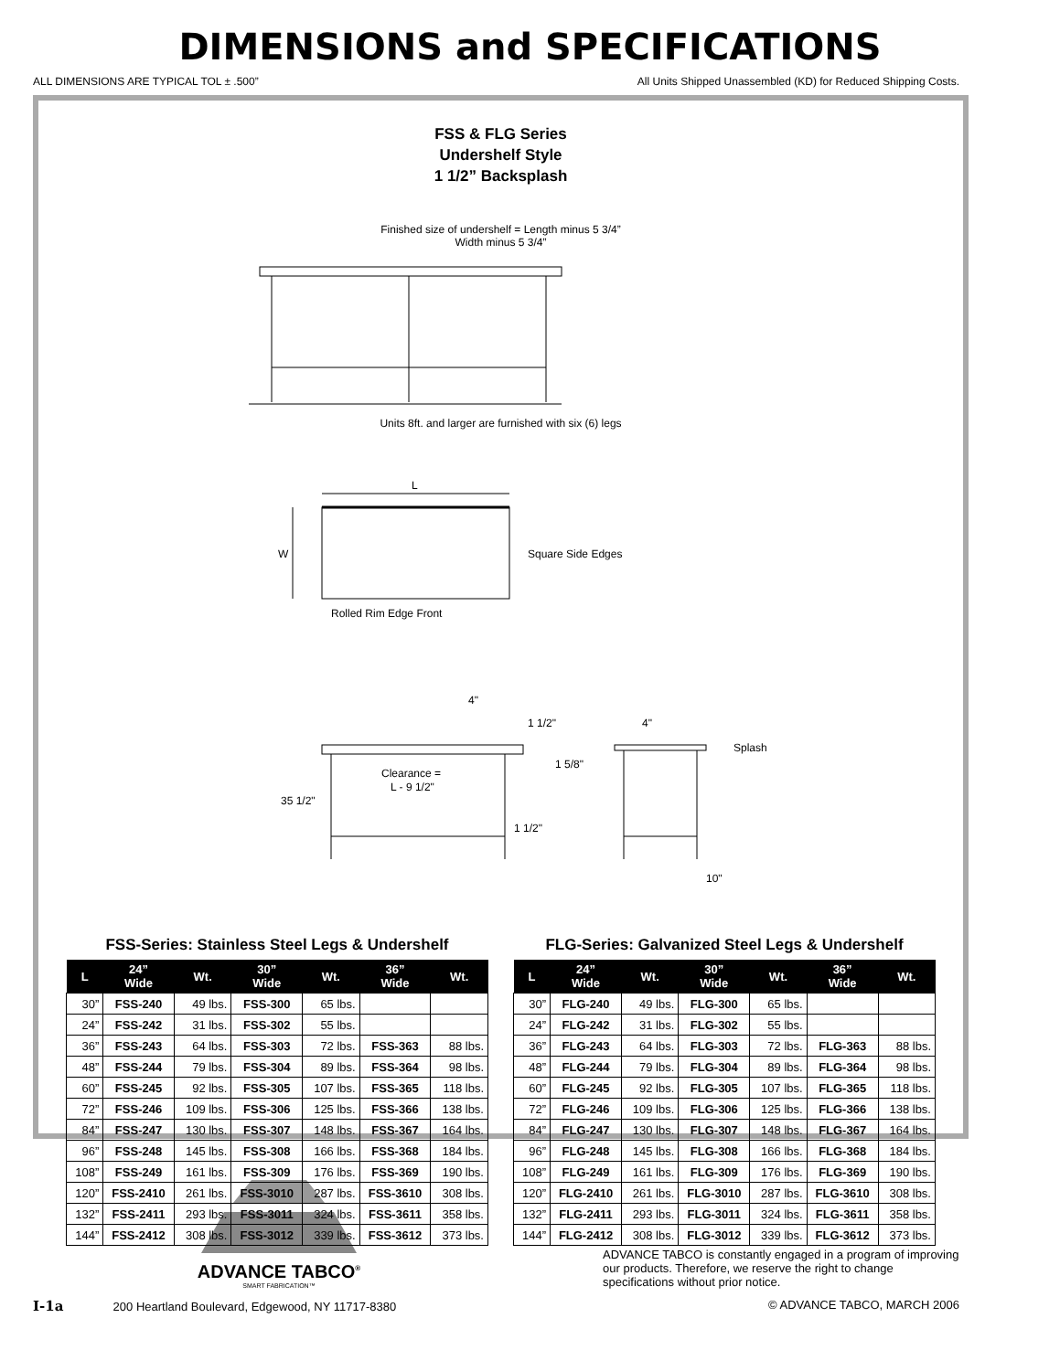DIMENSIONS and SPECIFICATIONS
ALL DIMENSIONS ARE TYPICAL TOL ± .500” All Units Shipped Unassembled (KD) for Reduced Shipping Costs.
FSS & FLG Series
Undershelf Style
1 1/2” Backsplash
Finished size of undershelf = Length minus 5 3/4”
Width minus 5 3/4”
Units 8ft. and larger are furnished with six (6) legs
L
W
Square Side Edges
Rolled Rim Edge Front
Clearance =
L - 9 1/2"
35 1/2"
1 1/2"
4"
1 1/2"
1 5/8"
4"
Splash
10"
FSS-Series: Stainless Steel Legs & Undershelf
| L | 24” Wide | Wt. | 30” Wide | Wt. | 36” Wide | Wt. |
| --- | --- | --- | --- | --- | --- | --- |
| 30” | FSS-240 | 49 lbs. | FSS-300 | 65 lbs. | | |
| 24” | FSS-242 | 31 lbs. | FSS-302 | 55 lbs. | | |
| 36” | FSS-243 | 64 lbs. | FSS-303 | 72 lbs. | FSS-363 | 88 lbs. |
| 48” | FSS-244 | 79 lbs. | FSS-304 | 89 lbs. | FSS-364 | 98 lbs. |
| 60” | FSS-245 | 92 lbs. | FSS-305 | 107 lbs. | FSS-365 | 118 lbs. |
| 72” | FSS-246 | 109 lbs. | FSS-306 | 125 lbs. | FSS-366 | 138 lbs. |
| 84” | FSS-247 | 130 lbs. | FSS-307 | 148 lbs. | FSS-367 | 164 lbs. |
| 96” | FSS-248 | 145 lbs. | FSS-308 | 166 lbs. | FSS-368 | 184 lbs. |
| 108” | FSS-249 | 161 lbs. | FSS-309 | 176 lbs. | FSS-369 | 190 lbs. |
| 120” | FSS-2410 | 261 lbs. | FSS-3010 | 287 lbs. | FSS-3610 | 308 lbs. |
| 132” | FSS-2411 | 293 lbs. | FSS-3011 | 324 lbs. | FSS-3611 | 358 lbs. |
| 144” | FSS-2412 | 308 lbs. | FSS-3012 | 339 lbs. | FSS-3612 | 373 lbs. |
FLG-Series: Galvanized Steel Legs & Undershelf
| L | 24” Wide | Wt. | 30” Wide | Wt. | 36” Wide | Wt. |
| --- | --- | --- | --- | --- | --- | --- |
| 30” | FLG-240 | 49 lbs. | FLG-300 | 65 lbs. | | |
| 24” | FLG-242 | 31 lbs. | FLG-302 | 55 lbs. | | |
| 36” | FLG-243 | 64 lbs. | FLG-303 | 72 lbs. | FLG-363 | 88 lbs. |
| 48” | FLG-244 | 79 lbs. | FLG-304 | 89 lbs. | FLG-364 | 98 lbs. |
| 60” | FLG-245 | 92 lbs. | FLG-305 | 107 lbs. | FLG-365 | 118 lbs. |
| 72” | FLG-246 | 109 lbs. | FLG-306 | 125 lbs. | FLG-366 | 138 lbs. |
| 84” | FLG-247 | 130 lbs. | FLG-307 | 148 lbs. | FLG-367 | 164 lbs. |
| 96” | FLG-248 | 145 lbs. | FLG-308 | 166 lbs. | FLG-368 | 184 lbs. |
| 108” | FLG-249 | 161 lbs. | FLG-309 | 176 lbs. | FLG-369 | 190 lbs. |
| 120” | FLG-2410 | 261 lbs. | FLG-3010 | 287 lbs. | FLG-3610 | 308 lbs. |
| 132” | FLG-2411 | 293 lbs. | FLG-3011 | 324 lbs. | FLG-3611 | 358 lbs. |
| 144” | FLG-2412 | 308 lbs. | FLG-3012 | 339 lbs. | FLG-3612 | 373 lbs. |
ADVANCE TABCO<sup>®</sup>
SMART FABRICATION™
ADVANCE TABCO is constantly engaged in a program of improving our products. Therefore, we reserve the right to change specifications without prior notice.
I-1a 200 Heartland Boulevard, Edgewood, NY 11717-8380 © ADVANCE TABCO, MARCH 2006